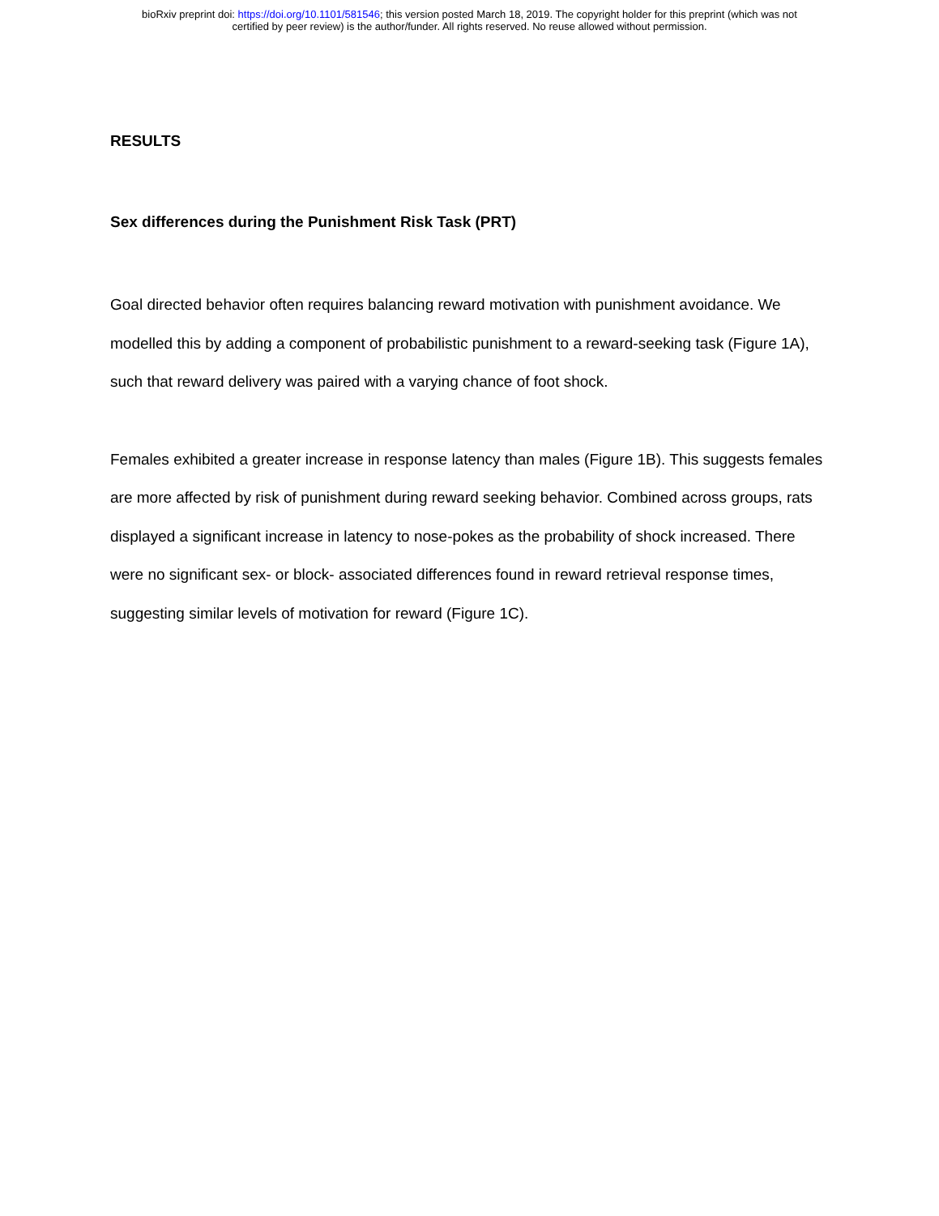bioRxiv preprint doi: https://doi.org/10.1101/581546; this version posted March 18, 2019. The copyright holder for this preprint (which was not
certified by peer review) is the author/funder. All rights reserved. No reuse allowed without permission.
RESULTS
Sex differences during the Punishment Risk Task (PRT)
Goal directed behavior often requires balancing reward motivation with punishment avoidance. We modelled this by adding a component of probabilistic punishment to a reward-seeking task (Figure 1A), such that reward delivery was paired with a varying chance of foot shock.
Females exhibited a greater increase in response latency than males (Figure 1B). This suggests females are more affected by risk of punishment during reward seeking behavior. Combined across groups, rats displayed a significant increase in latency to nose-pokes as the probability of shock increased. There were no significant sex- or block- associated differences found in reward retrieval response times, suggesting similar levels of motivation for reward (Figure 1C).